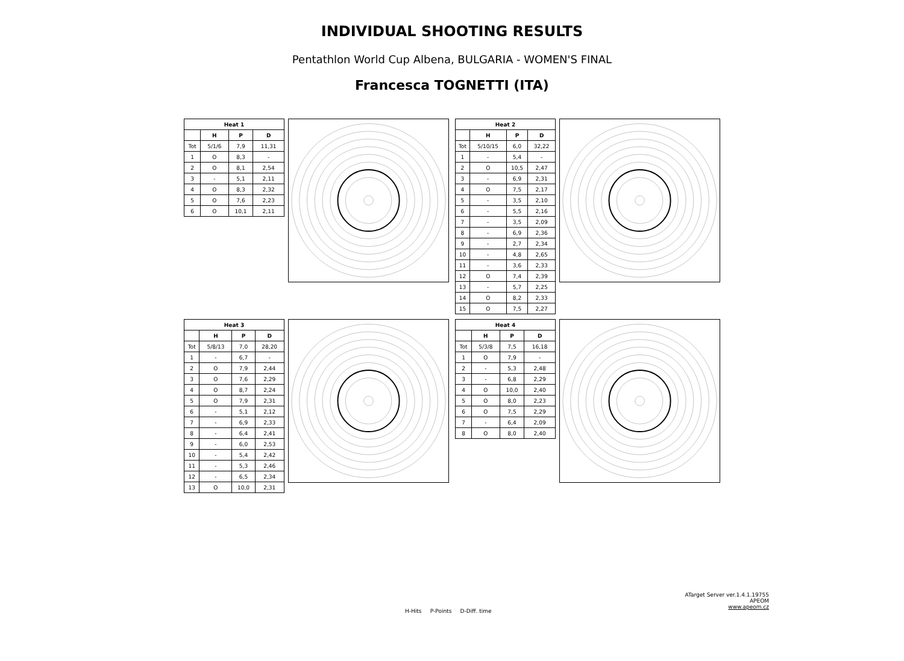INDIVIDUAL SHOOTING RESULTS
Pentathlon World Cup Albena, BULGARIA - WOMEN'S FINAL
Francesca TOGNETTI (ITA)
| Heat 1 | | | |
| --- | --- | --- | --- |
| | H | P | D |
| Tot | 5/1/6 | 7,9 | 11,31 |
| 1 | O | 8,3 | - |
| 2 | O | 8,1 | 2,54 |
| 3 | - | 5,1 | 2,11 |
| 4 | O | 8,3 | 2,32 |
| 5 | O | 7,6 | 2,23 |
| 6 | O | 10,1 | 2,11 |
| Heat 2 | | | |
| --- | --- | --- | --- |
| | H | P | D |
| Tot | 5/10/15 | 6,0 | 32,22 |
| 1 | - | 5,4 | - |
| 2 | O | 10,5 | 2,47 |
| 3 | - | 6,9 | 2,31 |
| 4 | O | 7,5 | 2,17 |
| 5 | - | 3,5 | 2,10 |
| 6 | - | 5,5 | 2,16 |
| 7 | - | 3,5 | 2,09 |
| 8 | - | 6,9 | 2,36 |
| 9 | - | 2,7 | 2,34 |
| 10 | - | 4,8 | 2,65 |
| 11 | - | 3,6 | 2,33 |
| 12 | O | 7,4 | 2,39 |
| 13 | - | 5,7 | 2,25 |
| 14 | O | 8,2 | 2,33 |
| 15 | O | 7,5 | 2,27 |
| Heat 3 | | | |
| --- | --- | --- | --- |
| | H | P | D |
| Tot | 5/8/13 | 7,0 | 28,20 |
| 1 | - | 6,7 | - |
| 2 | O | 7,9 | 2,44 |
| 3 | O | 7,6 | 2,29 |
| 4 | O | 8,7 | 2,24 |
| 5 | O | 7,9 | 2,31 |
| 6 | - | 5,1 | 2,12 |
| 7 | - | 6,9 | 2,33 |
| 8 | - | 6,4 | 2,41 |
| 9 | - | 6,0 | 2,53 |
| 10 | - | 5,4 | 2,42 |
| 11 | - | 5,3 | 2,46 |
| 12 | - | 6,5 | 2,34 |
| 13 | O | 10,0 | 2,31 |
| Heat 4 | | | |
| --- | --- | --- | --- |
| | H | P | D |
| Tot | 5/3/8 | 7,5 | 16,18 |
| 1 | O | 7,9 | - |
| 2 | - | 5,3 | 2,48 |
| 3 | - | 6,8 | 2,29 |
| 4 | O | 10,0 | 2,40 |
| 5 | O | 8,0 | 2,23 |
| 6 | O | 7,5 | 2,29 |
| 7 | - | 6,4 | 2,09 |
| 8 | O | 8,0 | 2,40 |
ATarget Server ver.1.4.1.19755
APEOM
www.apeom.cz
H-Hits P-Points D-Diff. time